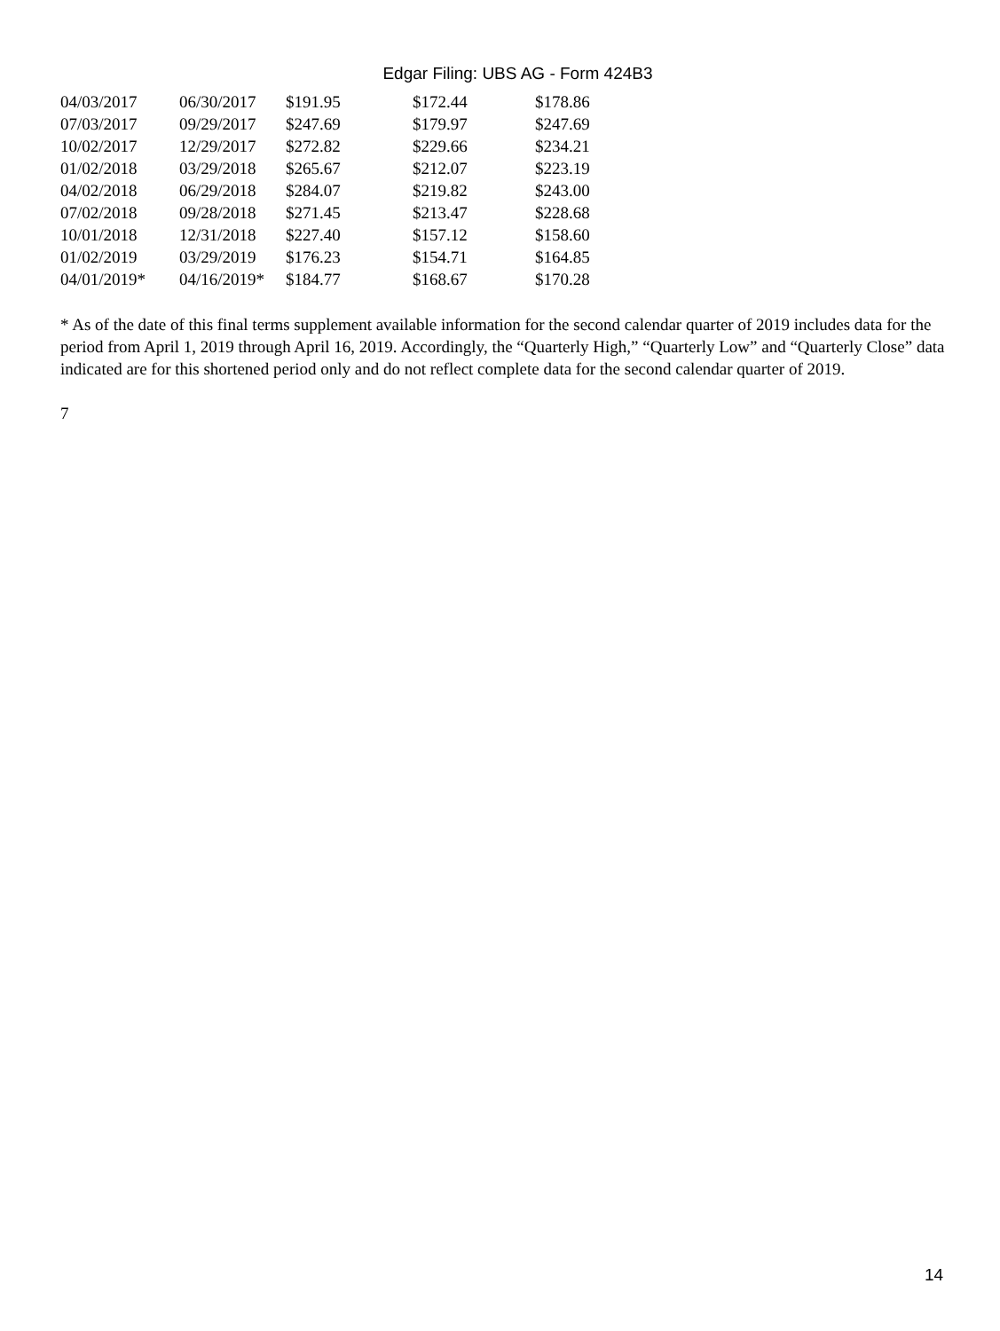Edgar Filing: UBS AG - Form 424B3
| 04/03/2017 | 06/30/2017 | $191.95 | $172.44 | $178.86 |
| 07/03/2017 | 09/29/2017 | $247.69 | $179.97 | $247.69 |
| 10/02/2017 | 12/29/2017 | $272.82 | $229.66 | $234.21 |
| 01/02/2018 | 03/29/2018 | $265.67 | $212.07 | $223.19 |
| 04/02/2018 | 06/29/2018 | $284.07 | $219.82 | $243.00 |
| 07/02/2018 | 09/28/2018 | $271.45 | $213.47 | $228.68 |
| 10/01/2018 | 12/31/2018 | $227.40 | $157.12 | $158.60 |
| 01/02/2019 | 03/29/2019 | $176.23 | $154.71 | $164.85 |
| 04/01/2019* | 04/16/2019* | $184.77 | $168.67 | $170.28 |
* As of the date of this final terms supplement available information for the second calendar quarter of 2019 includes data for the period from April 1, 2019 through April 16, 2019. Accordingly, the “Quarterly High,” “Quarterly Low” and “Quarterly Close” data indicated are for this shortened period only and do not reflect complete data for the second calendar quarter of 2019.
7
14